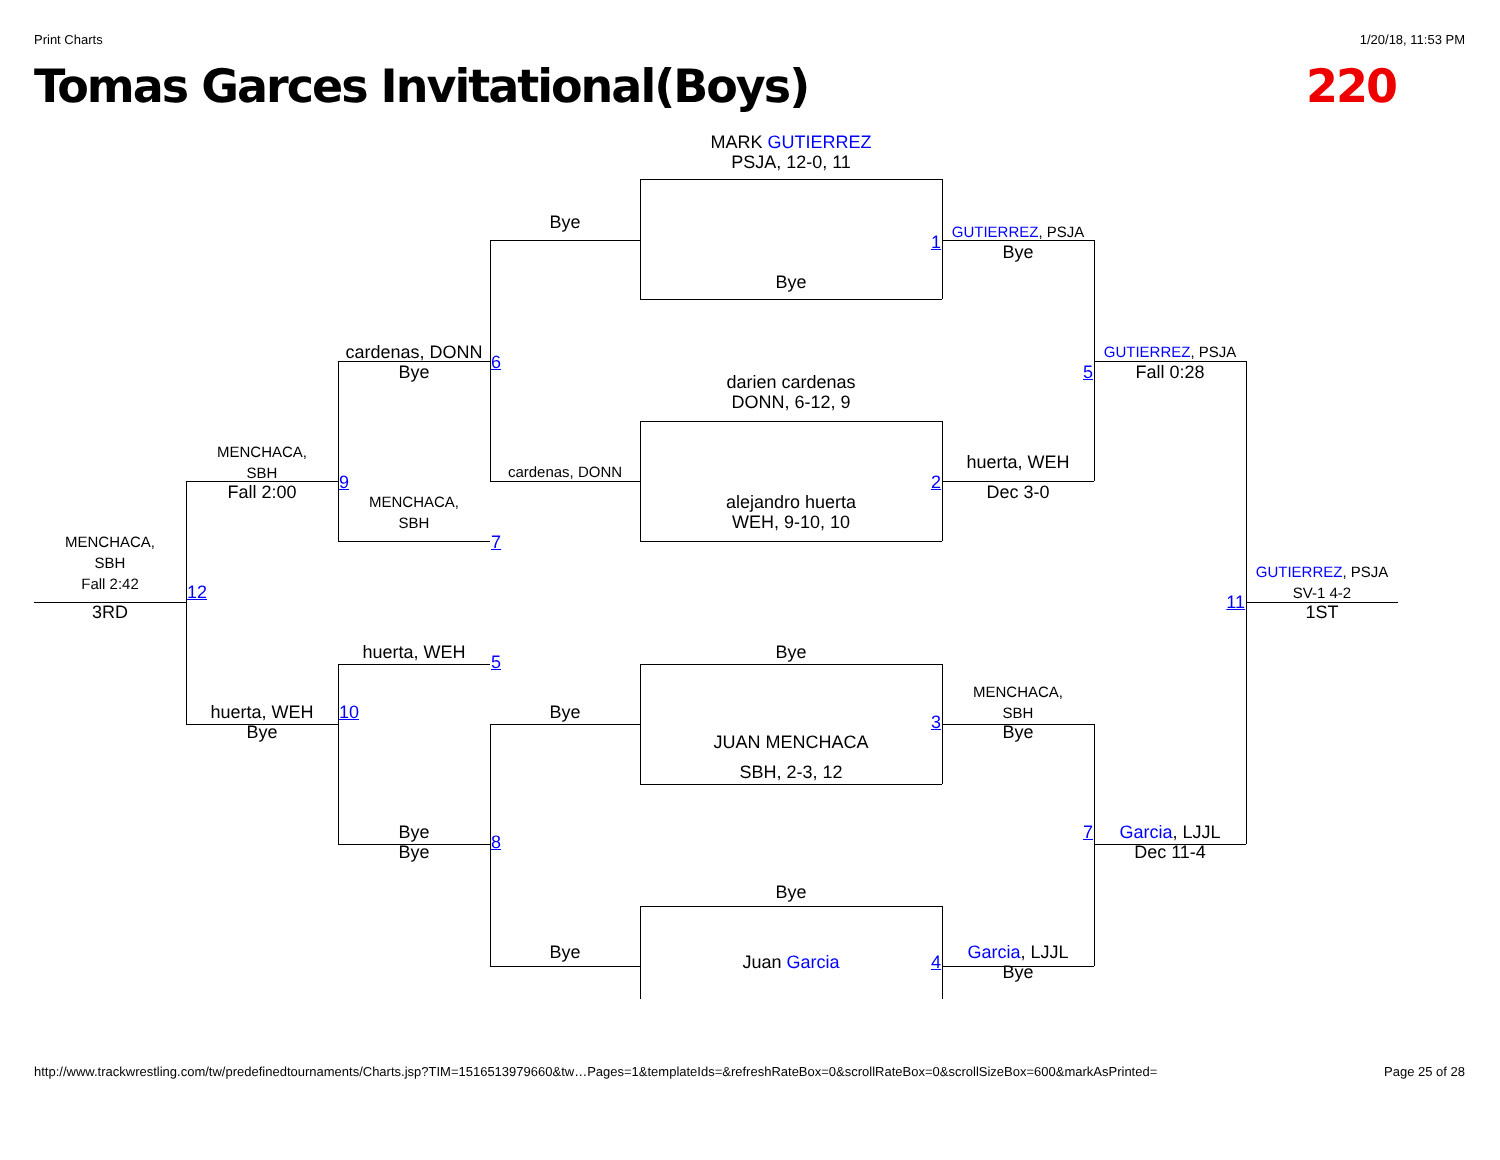Print Charts 1/20/18, 11:53 PM
Tomas Garces Invitational(Boys) 220
MARK GUTIERREZ
PSJA, 12-0, 11
Bye
GUTIERREZ, PSJA
1
Bye
Bye
cardenas, DONN
GUTIERREZ, PSJA
6
Bye
5
Fall 0:28
darien cardenas
DONN, 6-12, 9
MENCHACA,
SBH
huerta, WEH
cardenas, DONN
9
2
Fall 2:00
Dec 3-0
alejandro huerta
MENCHACA,
SBH
WEH, 9-10, 10
MENCHACA,
SBH
Fall 2:42
7
GUTIERREZ, PSJA
SV-1 4-2
12
11
3RD
1ST
huerta, WEH
Bye
5
MENCHACA,
SBH
huerta, WEH
10
Bye
3
Bye
Bye
JUAN MENCHACA
SBH, 2-3, 12
Bye
7
Garcia, LJJL
8
Bye
Dec 11-4
Bye
Bye
Garcia, LJJL
Juan Garcia
4
Bye
http://www.trackwrestling.com/tw/predefinedtournaments/Charts.jsp?TIM=1516513979660&tw…Pages=1&templateIds=&refreshRateBox=0&scrollRateBox=0&scrollSizeBox=600&markAsPrinted= Page 25 of 28